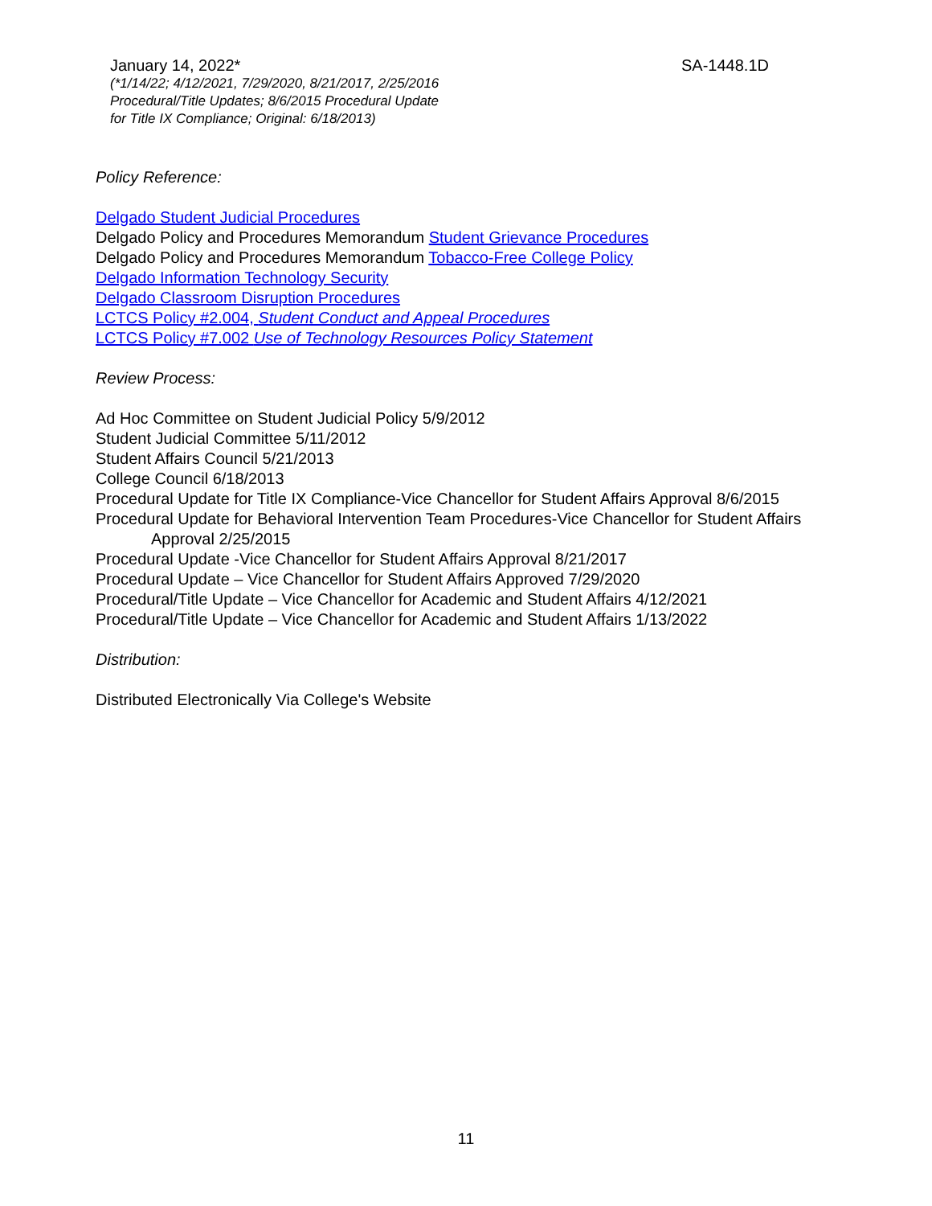January 14, 2022* SA-1448.1D
(*1/14/22; 4/12/2021, 7/29/2020, 8/21/2017, 2/25/2016
Procedural/Title Updates; 8/6/2015 Procedural Update
for Title IX Compliance; Original: 6/18/2013)
Policy Reference:
Delgado Student Judicial Procedures
Delgado Policy and Procedures Memorandum Student Grievance Procedures
Delgado Policy and Procedures Memorandum Tobacco-Free College Policy
Delgado Information Technology Security
Delgado Classroom Disruption Procedures
LCTCS Policy #2.004, Student Conduct and Appeal Procedures
LCTCS Policy #7.002 Use of Technology Resources Policy Statement
Review Process:
Ad Hoc Committee on Student Judicial Policy 5/9/2012
Student Judicial Committee 5/11/2012
Student Affairs Council 5/21/2013
College Council 6/18/2013
Procedural Update for Title IX Compliance-Vice Chancellor for Student Affairs Approval 8/6/2015
Procedural Update for Behavioral Intervention Team Procedures-Vice Chancellor for Student Affairs
Approval 2/25/2015
Procedural Update -Vice Chancellor for Student Affairs Approval 8/21/2017
Procedural Update – Vice Chancellor for Student Affairs Approved 7/29/2020
Procedural/Title Update – Vice Chancellor for Academic and Student Affairs 4/12/2021
Procedural/Title Update – Vice Chancellor for Academic and Student Affairs 1/13/2022
Distribution:
Distributed Electronically Via College's Website
11